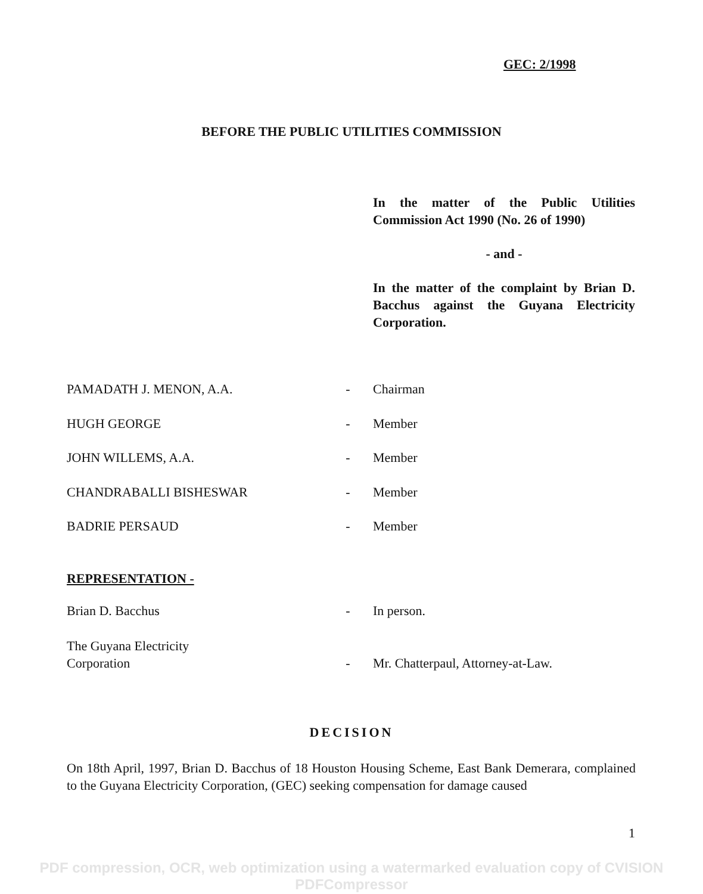GEC: 2/1998
BEFORE THE PUBLIC UTILITIES COMMISSION
In the matter of the Public Utilities Commission Act 1990 (No. 26 of 1990)
- and -
In the matter of the complaint by Brian D. Bacchus against the Guyana Electricity Corporation.
PAMADATH J. MENON, A.A. - Chairman
HUGH GEORGE - Member
JOHN WILLEMS, A.A. - Member
CHANDRABALLI BISHESWAR - Member
BADRIE PERSAUD - Member
REPRESENTATION -
Brian D. Bacchus - In person.
The Guyana Electricity
Corporation
- Mr. Chatterpaul, Attorney-at-Law.
DECISION
On 18th April, 1997, Brian D. Bacchus of 18 Houston Housing Scheme, East Bank Demerara, complained to the Guyana Electricity Corporation, (GEC) seeking compensation for damage caused
1
PDF compression, OCR, web optimization using a watermarked evaluation copy of CVISION PDFCompressor